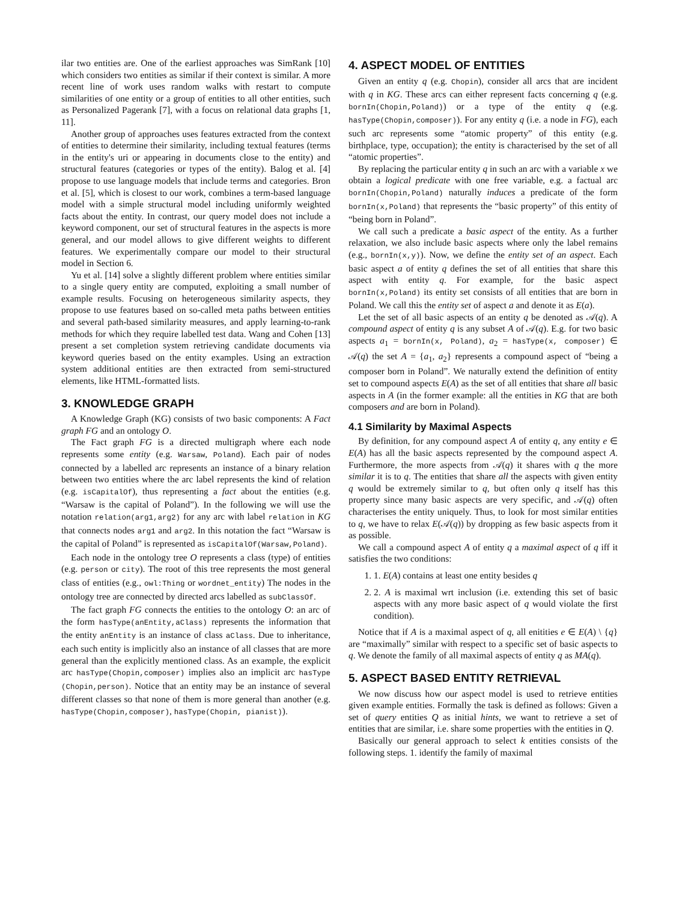ilar two entities are. One of the earliest approaches was SimRank [10] which considers two entities as similar if their context is similar. A more recent line of work uses random walks with restart to compute similarities of one entity or a group of entities to all other entities, such as Personalized Pagerank [7], with a focus on relational data graphs [1, 11].
Another group of approaches uses features extracted from the context of entities to determine their similarity, including textual features (terms in the entity's uri or appearing in documents close to the entity) and structural features (categories or types of the entity). Balog et al. [4] propose to use language models that include terms and categories. Bron et al. [5], which is closest to our work, combines a term-based language model with a simple structural model including uniformly weighted facts about the entity. In contrast, our query model does not include a keyword component, our set of structural features in the aspects is more general, and our model allows to give different weights to different features. We experimentally compare our model to their structural model in Section 6.
Yu et al. [14] solve a slightly different problem where entities similar to a single query entity are computed, exploiting a small number of example results. Focusing on heterogeneous similarity aspects, they propose to use features based on so-called meta paths between entities and several path-based similarity measures, and apply learning-to-rank methods for which they require labelled test data. Wang and Cohen [13] present a set completion system retrieving candidate documents via keyword queries based on the entity examples. Using an extraction system additional entities are then extracted from semi-structured elements, like HTML-formatted lists.
3. KNOWLEDGE GRAPH
A Knowledge Graph (KG) consists of two basic components: A Fact graph FG and an ontology O.
The Fact graph FG is a directed multigraph where each node represents some entity (e.g. Warsaw, Poland). Each pair of nodes connected by a labelled arc represents an instance of a binary relation between two entities where the arc label represents the kind of relation (e.g. isCapitalOf), thus representing a fact about the entities (e.g. “Warsaw is the capital of Poland”). In the following we will use the notation relation(arg1,arg2) for any arc with label relation in KG that connects nodes arg1 and arg2. In this notation the fact “Warsaw is the capital of Poland” is represented as isCapitalOf(Warsaw,Poland).
Each node in the ontology tree O represents a class (type) of entities (e.g. person or city). The root of this tree represents the most general class of entities (e.g., owl:Thing or wordnet_entity) The nodes in the ontology tree are connected by directed arcs labelled as subClassOf.
The fact graph FG connects the entities to the ontology O: an arc of the form hasType(anEntity,aClass) represents the information that the entity anEntity is an instance of class aClass. Due to inheritance, each such entity is implicitly also an instance of all classes that are more general than the explicitly mentioned class. As an example, the explicit arc hasType(Chopin,composer) implies also an implicit arc hasType (Chopin,person). Notice that an entity may be an instance of several different classes so that none of them is more general than another (e.g. hasType(Chopin,composer), hasType(Chopin, pianist)).
4. ASPECT MODEL OF ENTITIES
Given an entity q (e.g. Chopin), consider all arcs that are incident with q in KG. These arcs can either represent facts concerning q (e.g. bornIn(Chopin,Poland)) or a type of the entity q (e.g. hasType(Chopin,composer)). For any entity q (i.e. a node in FG), each such arc represents some “atomic property” of this entity (e.g. birthplace, type, occupation); the entity is characterised by the set of all “atomic properties”.
By replacing the particular entity q in such an arc with a variable x we obtain a logical predicate with one free variable, e.g. a factual arc bornIn(Chopin,Poland) naturally induces a predicate of the form bornIn(x,Poland) that represents the “basic property” of this entity of “being born in Poland”.
We call such a predicate a basic aspect of the entity. As a further relaxation, we also include basic aspects where only the label remains (e.g., bornIn(x,y)). Now, we define the entity set of an aspect. Each basic aspect a of entity q defines the set of all entities that share this aspect with entity q. For example, for the basic aspect bornIn(x,Poland) its entity set consists of all entities that are born in Poland. We call this the entity set of aspect a and denote it as E(a).
Let the set of all basic aspects of an entity q be denoted as 𝒜(q). A compound aspect of entity q is any subset A of 𝒜(q). E.g. for two basic aspects a<sub>1</sub> = bornIn(x, Poland), a<sub>2</sub> = hasType(x, composer) ∈ 𝒜(q) the set A = {a<sub>1</sub>, a<sub>2</sub>} represents a compound aspect of “being a composer born in Poland”. We naturally extend the definition of entity set to compound aspects E(A) as the set of all entities that share all basic aspects in A (in the former example: all the entities in KG that are both composers and are born in Poland).
4.1 Similarity by Maximal Aspects
By definition, for any compound aspect A of entity q, any entity e ∈ E(A) has all the basic aspects represented by the compound aspect A. Furthermore, the more aspects from 𝒜(q) it shares with q the more similar it is to q. The entities that share all the aspects with given entity q would be extremely similar to q, but often only q itself has this property since many basic aspects are very specific, and 𝒜(q) often characterises the entity uniquely. Thus, to look for most similar entities to q, we have to relax E(𝒜(q)) by dropping as few basic aspects from it as possible.
We call a compound aspect A of entity q a maximal aspect of q iff it satisfies the two conditions:
1. 1. E(A) contains at least one entity besides q
2. 2. A is maximal wrt inclusion (i.e. extending this set of basic aspects with any more basic aspect of q would violate the first condition).
Notice that if A is a maximal aspect of q, all enitities e ∈ E(A) \ {q} are “maximally” similar with respect to a specific set of basic aspects to q. We denote the family of all maximal aspects of entity q as MA(q).
5. ASPECT BASED ENTITY RETRIEVAL
We now discuss how our aspect model is used to retrieve entities given example entities. Formally the task is defined as follows: Given a set of query entities Q as initial hints, we want to retrieve a set of entities that are similar, i.e. share some properties with the entities in Q.
Basically our general approach to select k entities consists of the following steps. 1. identify the family of maximal